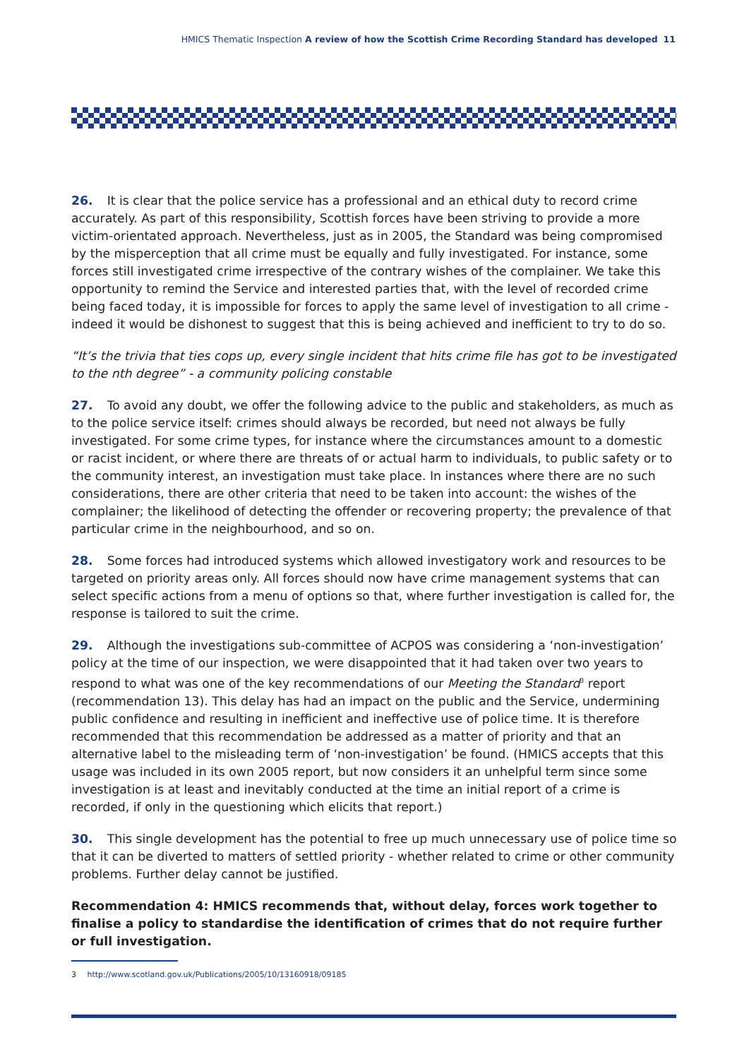HMICS Thematic Inspection A review of how the Scottish Crime Recording Standard has developed 11
26. It is clear that the police service has a professional and an ethical duty to record crime accurately. As part of this responsibility, Scottish forces have been striving to provide a more victim-orientated approach. Nevertheless, just as in 2005, the Standard was being compromised by the misperception that all crime must be equally and fully investigated. For instance, some forces still investigated crime irrespective of the contrary wishes of the complainer. We take this opportunity to remind the Service and interested parties that, with the level of recorded crime being faced today, it is impossible for forces to apply the same level of investigation to all crime - indeed it would be dishonest to suggest that this is being achieved and inefficient to try to do so.
“It’s the trivia that ties cops up, every single incident that hits crime file has got to be investigated to the nth degree” - a community policing constable
27. To avoid any doubt, we offer the following advice to the public and stakeholders, as much as to the police service itself: crimes should always be recorded, but need not always be fully investigated. For some crime types, for instance where the circumstances amount to a domestic or racist incident, or where there are threats of or actual harm to individuals, to public safety or to the community interest, an investigation must take place. In instances where there are no such considerations, there are other criteria that need to be taken into account: the wishes of the complainer; the likelihood of detecting the offender or recovering property; the prevalence of that particular crime in the neighbourhood, and so on.
28. Some forces had introduced systems which allowed investigatory work and resources to be targeted on priority areas only. All forces should now have crime management systems that can select specific actions from a menu of options so that, where further investigation is called for, the response is tailored to suit the crime.
29. Although the investigations sub-committee of ACPOS was considering a ‘non-investigation’ policy at the time of our inspection, we were disappointed that it had taken over two years to respond to what was one of the key recommendations of our Meeting the Standard<sup>3</sup> report (recommendation 13). This delay has had an impact on the public and the Service, undermining public confidence and resulting in inefficient and ineffective use of police time. It is therefore recommended that this recommendation be addressed as a matter of priority and that an alternative label to the misleading term of ‘non-investigation’ be found. (HMICS accepts that this usage was included in its own 2005 report, but now considers it an unhelpful term since some investigation is at least and inevitably conducted at the time an initial report of a crime is recorded, if only in the questioning which elicits that report.)
30. This single development has the potential to free up much unnecessary use of police time so that it can be diverted to matters of settled priority - whether related to crime or other community problems. Further delay cannot be justified.
Recommendation 4: HMICS recommends that, without delay, forces work together to finalise a policy to standardise the identification of crimes that do not require further or full investigation.
3 http://www.scotland.gov.uk/Publications/2005/10/13160918/09185